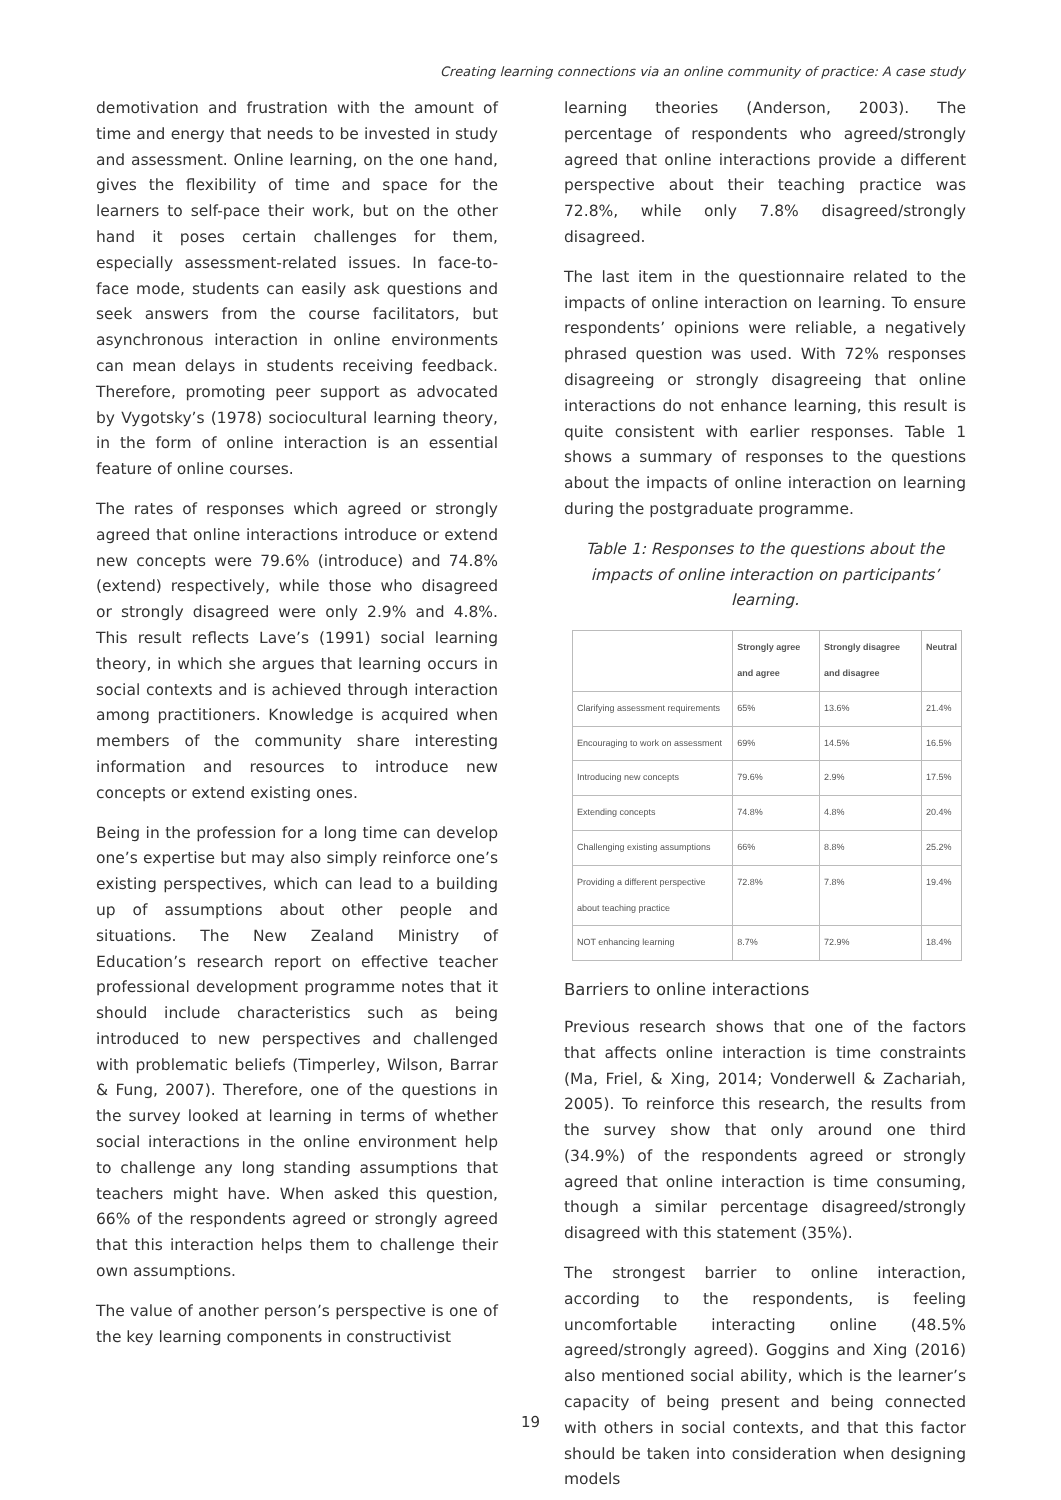Creating learning connections via an online community of practice: A case study
demotivation and frustration with the amount of time and energy that needs to be invested in study and assessment. Online learning, on the one hand, gives the flexibility of time and space for the learners to self-pace their work, but on the other hand it poses certain challenges for them, especially assessment-related issues. In face-to-face mode, students can easily ask questions and seek answers from the course facilitators, but asynchronous interaction in online environments can mean delays in students receiving feedback. Therefore, promoting peer support as advocated by Vygotsky’s (1978) sociocultural learning theory, in the form of online interaction is an essential feature of online courses.
The rates of responses which agreed or strongly agreed that online interactions introduce or extend new concepts were 79.6% (introduce) and 74.8% (extend) respectively, while those who disagreed or strongly disagreed were only 2.9% and 4.8%. This result reflects Lave’s (1991) social learning theory, in which she argues that learning occurs in social contexts and is achieved through interaction among practitioners. Knowledge is acquired when members of the community share interesting information and resources to introduce new concepts or extend existing ones.
Being in the profession for a long time can develop one’s expertise but may also simply reinforce one’s existing perspectives, which can lead to a building up of assumptions about other people and situations. The New Zealand Ministry of Education’s research report on effective teacher professional development programme notes that it should include characteristics such as being introduced to new perspectives and challenged with problematic beliefs (Timperley, Wilson, Barrar & Fung, 2007). Therefore, one of the questions in the survey looked at learning in terms of whether social interactions in the online environment help to challenge any long standing assumptions that teachers might have. When asked this question, 66% of the respondents agreed or strongly agreed that this interaction helps them to challenge their own assumptions.
The value of another person’s perspective is one of the key learning components in constructivist
learning theories (Anderson, 2003). The percentage of respondents who agreed/strongly agreed that online interactions provide a different perspective about their teaching practice was 72.8%, while only 7.8% disagreed/strongly disagreed.
The last item in the questionnaire related to the impacts of online interaction on learning. To ensure respondents’ opinions were reliable, a negatively phrased question was used. With 72% responses disagreeing or strongly disagreeing that online interactions do not enhance learning, this result is quite consistent with earlier responses. Table 1 shows a summary of responses to the questions about the impacts of online interaction on learning during the postgraduate programme.
Table 1: Responses to the questions about the impacts of online interaction on participants’ learning.
| | Strongly agree and agree | Strongly disagree and disagree | Neutral |
| --- | --- | --- | --- |
| Clarifying assessment requirements | 65% | 13.6% | 21.4% |
| Encouraging to work on assessment | 69% | 14.5% | 16.5% |
| Introducing new concepts | 79.6% | 2.9% | 17.5% |
| Extending concepts | 74.8% | 4.8% | 20.4% |
| Challenging existing assumptions | 66% | 8.8% | 25.2% |
| Providing a different perspective about teaching practice | 72.8% | 7.8% | 19.4% |
| NOT enhancing learning | 8.7% | 72.9% | 18.4% |
Barriers to online interactions
Previous research shows that one of the factors that affects online interaction is time constraints (Ma, Friel, & Xing, 2014; Vonderwell & Zachariah, 2005). To reinforce this research, the results from the survey show that only around one third (34.9%) of the respondents agreed or strongly agreed that online interaction is time consuming, though a similar percentage disagreed/strongly disagreed with this statement (35%).
The strongest barrier to online interaction, according to the respondents, is feeling uncomfortable interacting online (48.5% agreed/strongly agreed). Goggins and Xing (2016) also mentioned social ability, which is the learner’s capacity of being present and being connected with others in social contexts, and that this factor should be taken into consideration when designing models
19